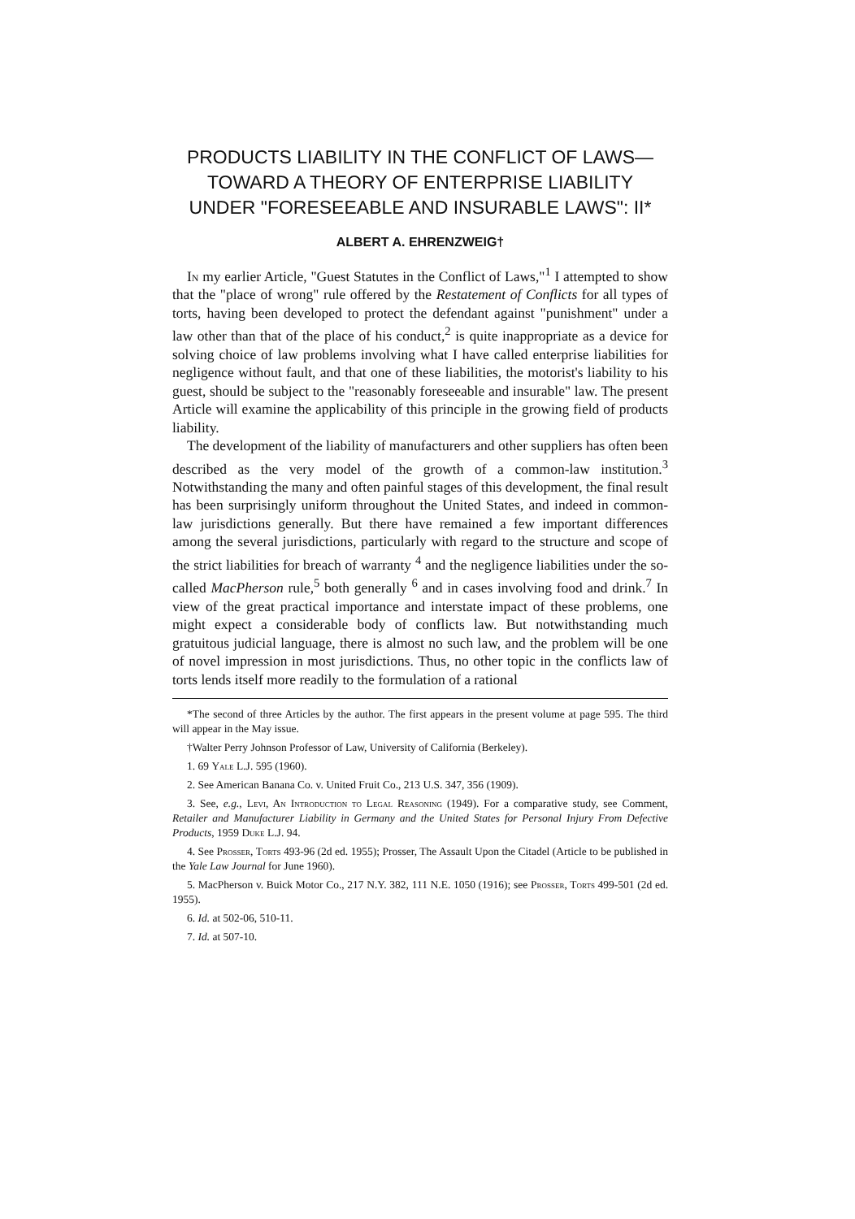PRODUCTS LIABILITY IN THE CONFLICT OF LAWS—TOWARD A THEORY OF ENTERPRISE LIABILITY UNDER "FORESEEABLE AND INSURABLE LAWS": II*
ALBERT A. EHRENZWEIG†
In my earlier Article, "Guest Statutes in the Conflict of Laws,"<sup>1</sup> I attempted to show that the "place of wrong" rule offered by the Restatement of Conflicts for all types of torts, having been developed to protect the defendant against "punishment" under a law other than that of the place of his conduct,<sup>2</sup> is quite inappropriate as a device for solving choice of law problems involving what I have called enterprise liabilities for negligence without fault, and that one of these liabilities, the motorist's liability to his guest, should be subject to the "reasonably foreseeable and insurable" law. The present Article will examine the applicability of this principle in the growing field of products liability.
The development of the liability of manufacturers and other suppliers has often been described as the very model of the growth of a common-law institution.<sup>3</sup> Notwithstanding the many and often painful stages of this development, the final result has been surprisingly uniform throughout the United States, and indeed in common-law jurisdictions generally. But there have remained a few important differences among the several jurisdictions, particularly with regard to the structure and scope of the strict liabilities for breach of warranty <sup>4</sup> and the negligence liabilities under the so-called MacPherson rule,<sup>5</sup> both generally <sup>6</sup> and in cases involving food and drink.<sup>7</sup> In view of the great practical importance and interstate impact of these problems, one might expect a considerable body of conflicts law. But notwithstanding much gratuitous judicial language, there is almost no such law, and the problem will be one of novel impression in most jurisdictions. Thus, no other topic in the conflicts law of torts lends itself more readily to the formulation of a rational
*The second of three Articles by the author. The first appears in the present volume at page 595. The third will appear in the May issue.
†Walter Perry Johnson Professor of Law, University of California (Berkeley).
1. 69 Yale L.J. 595 (1960).
2. See American Banana Co. v. United Fruit Co., 213 U.S. 347, 356 (1909).
3. See, e.g., Levi, An Introduction to Legal Reasoning (1949). For a comparative study, see Comment, Retailer and Manufacturer Liability in Germany and the United States for Personal Injury From Defective Products, 1959 Duke L.J. 94.
4. See Prosser, Torts 493-96 (2d ed. 1955); Prosser, The Assault Upon the Citadel (Article to be published in the Yale Law Journal for June 1960).
5. MacPherson v. Buick Motor Co., 217 N.Y. 382, 111 N.E. 1050 (1916); see Prosser, Torts 499-501 (2d ed. 1955).
6. Id. at 502-06, 510-11.
7. Id. at 507-10.